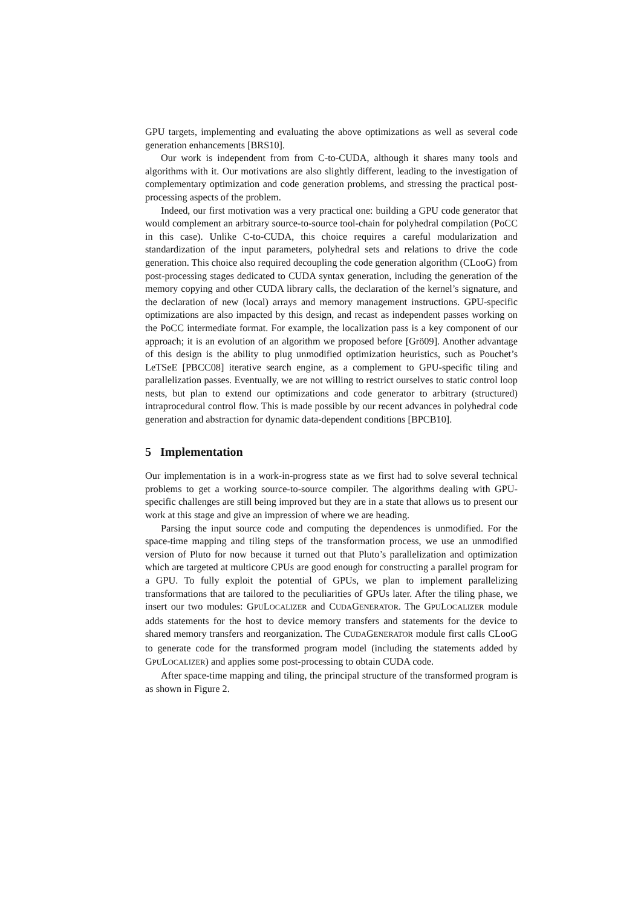GPU targets, implementing and evaluating the above optimizations as well as several code generation enhancements [BRS10].
Our work is independent from from C-to-CUDA, although it shares many tools and algorithms with it. Our motivations are also slightly different, leading to the investigation of complementary optimization and code generation problems, and stressing the practical post-processing aspects of the problem.
Indeed, our first motivation was a very practical one: building a GPU code generator that would complement an arbitrary source-to-source tool-chain for polyhedral compilation (PoCC in this case). Unlike C-to-CUDA, this choice requires a careful modularization and standardization of the input parameters, polyhedral sets and relations to drive the code generation. This choice also required decoupling the code generation algorithm (CLooG) from post-processing stages dedicated to CUDA syntax generation, including the generation of the memory copying and other CUDA library calls, the declaration of the kernel’s signature, and the declaration of new (local) arrays and memory management instructions. GPU-specific optimizations are also impacted by this design, and recast as independent passes working on the PoCC intermediate format. For example, the localization pass is a key component of our approach; it is an evolution of an algorithm we proposed before [Grö09]. Another advantage of this design is the ability to plug unmodified optimization heuristics, such as Pouchet’s LeTSeE [PBCC08] iterative search engine, as a complement to GPU-specific tiling and parallelization passes. Eventually, we are not willing to restrict ourselves to static control loop nests, but plan to extend our optimizations and code generator to arbitrary (structured) intraprocedural control flow. This is made possible by our recent advances in polyhedral code generation and abstraction for dynamic data-dependent conditions [BPCB10].
5 Implementation
Our implementation is in a work-in-progress state as we first had to solve several technical problems to get a working source-to-source compiler. The algorithms dealing with GPU-specific challenges are still being improved but they are in a state that allows us to present our work at this stage and give an impression of where we are heading.
Parsing the input source code and computing the dependences is unmodified. For the space-time mapping and tiling steps of the transformation process, we use an unmodified version of Pluto for now because it turned out that Pluto’s parallelization and optimization which are targeted at multicore CPUs are good enough for constructing a parallel program for a GPU. To fully exploit the potential of GPUs, we plan to implement parallelizing transformations that are tailored to the peculiarities of GPUs later. After the tiling phase, we insert our two modules: GPULOCALIZER and CUDAGENERATOR. The GPULOCALIZER module adds statements for the host to device memory transfers and statements for the device to shared memory transfers and reorganization. The CUDAGENERATOR module first calls CLooG to generate code for the transformed program model (including the statements added by GPULOCALIZER) and applies some post-processing to obtain CUDA code.
After space-time mapping and tiling, the principal structure of the transformed program is as shown in Figure 2.